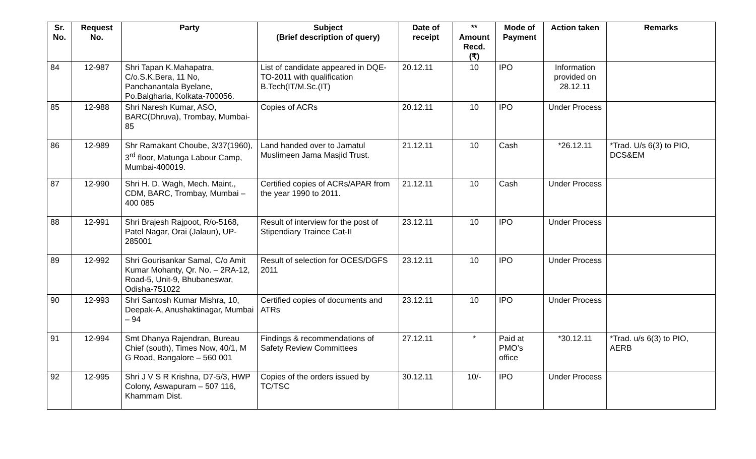| Sr. No. | Request No. | Party | Subject (Brief description of query) | Date of receipt | ** Amount Recd. (₹) | Mode of Payment | Action taken | Remarks |
| --- | --- | --- | --- | --- | --- | --- | --- | --- |
| 84 | 12-987 | Shri Tapan K.Mahapatra, C/o.S.K.Bera, 11 No, Panchanantala Byelane, Po.Balgharia, Kolkata-700056. | List of candidate appeared in DQE-TO-2011 with qualification B.Tech(IT/M.Sc.(IT) | 20.12.11 | 10 | IPO | Information provided on 28.12.11 | |
| 85 | 12-988 | Shri Naresh Kumar, ASO, BARC(Dhruva), Trombay, Mumbai-85 | Copies of ACRs | 20.12.11 | 10 | IPO | Under Process | |
| 86 | 12-989 | Shr Ramakant Choube, 3/37(1960), 3<sup>rd</sup> floor, Matunga Labour Camp, Mumbai-400019. | Land handed over to Jamatul Muslimeen Jama Masjid Trust. | 21.12.11 | 10 | Cash | *26.12.11 | *Trad. U/s 6(3) to PIO, DCS&EM |
| 87 | 12-990 | Shri H. D. Wagh, Mech. Maint., CDM, BARC, Trombay, Mumbai – 400 085 | Certified copies of ACRs/APAR from the year 1990 to 2011. | 21.12.11 | 10 | Cash | Under Process | |
| 88 | 12-991 | Shri Brajesh Rajpoot, R/o-5168, Patel Nagar, Orai (Jalaun), UP-285001 | Result of interview for the post of Stipendiary Trainee Cat-II | 23.12.11 | 10 | IPO | Under Process | |
| 89 | 12-992 | Shri Gourisankar Samal, C/o Amit Kumar Mohanty, Qr. No. – 2RA-12, Road-5, Unit-9, Bhubaneswar, Odisha-751022 | Result of selection for OCES/DGFS 2011 | 23.12.11 | 10 | IPO | Under Process | |
| 90 | 12-993 | Shri Santosh Kumar Mishra, 10, Deepak-A, Anushaktinagar, Mumbai – 94 | Certified copies of documents and ATRs | 23.12.11 | 10 | IPO | Under Process | |
| 91 | 12-994 | Smt Dhanya Rajendran, Bureau Chief (south), Times Now, 40/1, M G Road, Bangalore – 560 001 | Findings & recommendations of Safety Review Committees | 27.12.11 | * | Paid at PMO’s office | *30.12.11 | *Trad. u/s 6(3) to PIO, AERB |
| 92 | 12-995 | Shri J V S R Krishna, D7-5/3, HWP Colony, Aswapuram – 507 116, Khammam Dist. | Copies of the orders issued by TC/TSC | 30.12.11 | 10/- | IPO | Under Process | |